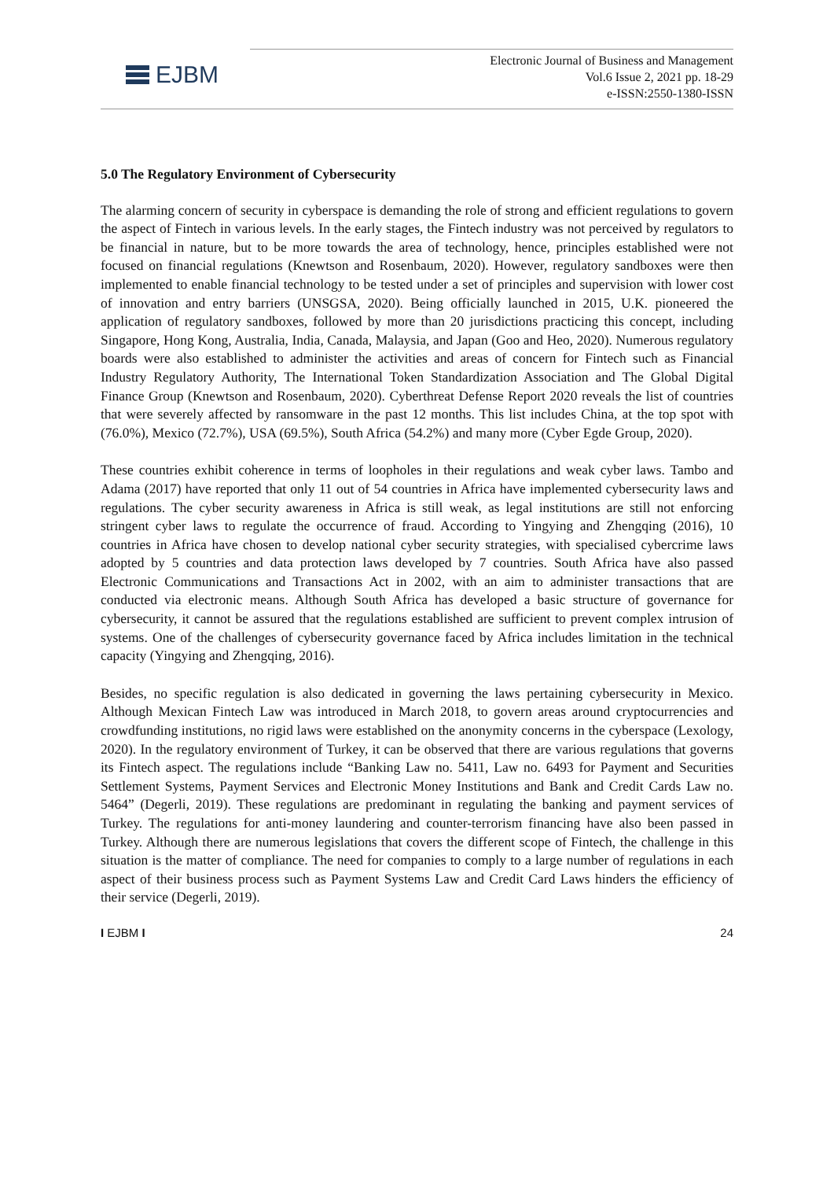EJBM
Electronic Journal of Business and Management
Vol.6 Issue 2, 2021 pp. 18-29
e-ISSN:2550-1380-ISSN
5.0 The Regulatory Environment of Cybersecurity
The alarming concern of security in cyberspace is demanding the role of strong and efficient regulations to govern the aspect of Fintech in various levels. In the early stages, the Fintech industry was not perceived by regulators to be financial in nature, but to be more towards the area of technology, hence, principles established were not focused on financial regulations (Knewtson and Rosenbaum, 2020). However, regulatory sandboxes were then implemented to enable financial technology to be tested under a set of principles and supervision with lower cost of innovation and entry barriers (UNSGSA, 2020). Being officially launched in 2015, U.K. pioneered the application of regulatory sandboxes, followed by more than 20 jurisdictions practicing this concept, including Singapore, Hong Kong, Australia, India, Canada, Malaysia, and Japan (Goo and Heo, 2020). Numerous regulatory boards were also established to administer the activities and areas of concern for Fintech such as Financial Industry Regulatory Authority, The International Token Standardization Association and The Global Digital Finance Group (Knewtson and Rosenbaum, 2020). Cyberthreat Defense Report 2020 reveals the list of countries that were severely affected by ransomware in the past 12 months. This list includes China, at the top spot with (76.0%), Mexico (72.7%), USA (69.5%), South Africa (54.2%) and many more (Cyber Egde Group, 2020).
These countries exhibit coherence in terms of loopholes in their regulations and weak cyber laws. Tambo and Adama (2017) have reported that only 11 out of 54 countries in Africa have implemented cybersecurity laws and regulations. The cyber security awareness in Africa is still weak, as legal institutions are still not enforcing stringent cyber laws to regulate the occurrence of fraud. According to Yingying and Zhengqing (2016), 10 countries in Africa have chosen to develop national cyber security strategies, with specialised cybercrime laws adopted by 5 countries and data protection laws developed by 7 countries. South Africa have also passed Electronic Communications and Transactions Act in 2002, with an aim to administer transactions that are conducted via electronic means. Although South Africa has developed a basic structure of governance for cybersecurity, it cannot be assured that the regulations established are sufficient to prevent complex intrusion of systems. One of the challenges of cybersecurity governance faced by Africa includes limitation in the technical capacity (Yingying and Zhengqing, 2016).
Besides, no specific regulation is also dedicated in governing the laws pertaining cybersecurity in Mexico. Although Mexican Fintech Law was introduced in March 2018, to govern areas around cryptocurrencies and crowdfunding institutions, no rigid laws were established on the anonymity concerns in the cyberspace (Lexology, 2020). In the regulatory environment of Turkey, it can be observed that there are various regulations that governs its Fintech aspect. The regulations include “Banking Law no. 5411, Law no. 6493 for Payment and Securities Settlement Systems, Payment Services and Electronic Money Institutions and Bank and Credit Cards Law no. 5464” (Degerli, 2019). These regulations are predominant in regulating the banking and payment services of Turkey. The regulations for anti-money laundering and counter-terrorism financing have also been passed in Turkey. Although there are numerous legislations that covers the different scope of Fintech, the challenge in this situation is the matter of compliance. The need for companies to comply to a large number of regulations in each aspect of their business process such as Payment Systems Law and Credit Card Laws hinders the efficiency of their service (Degerli, 2019).
I EJBM I 24